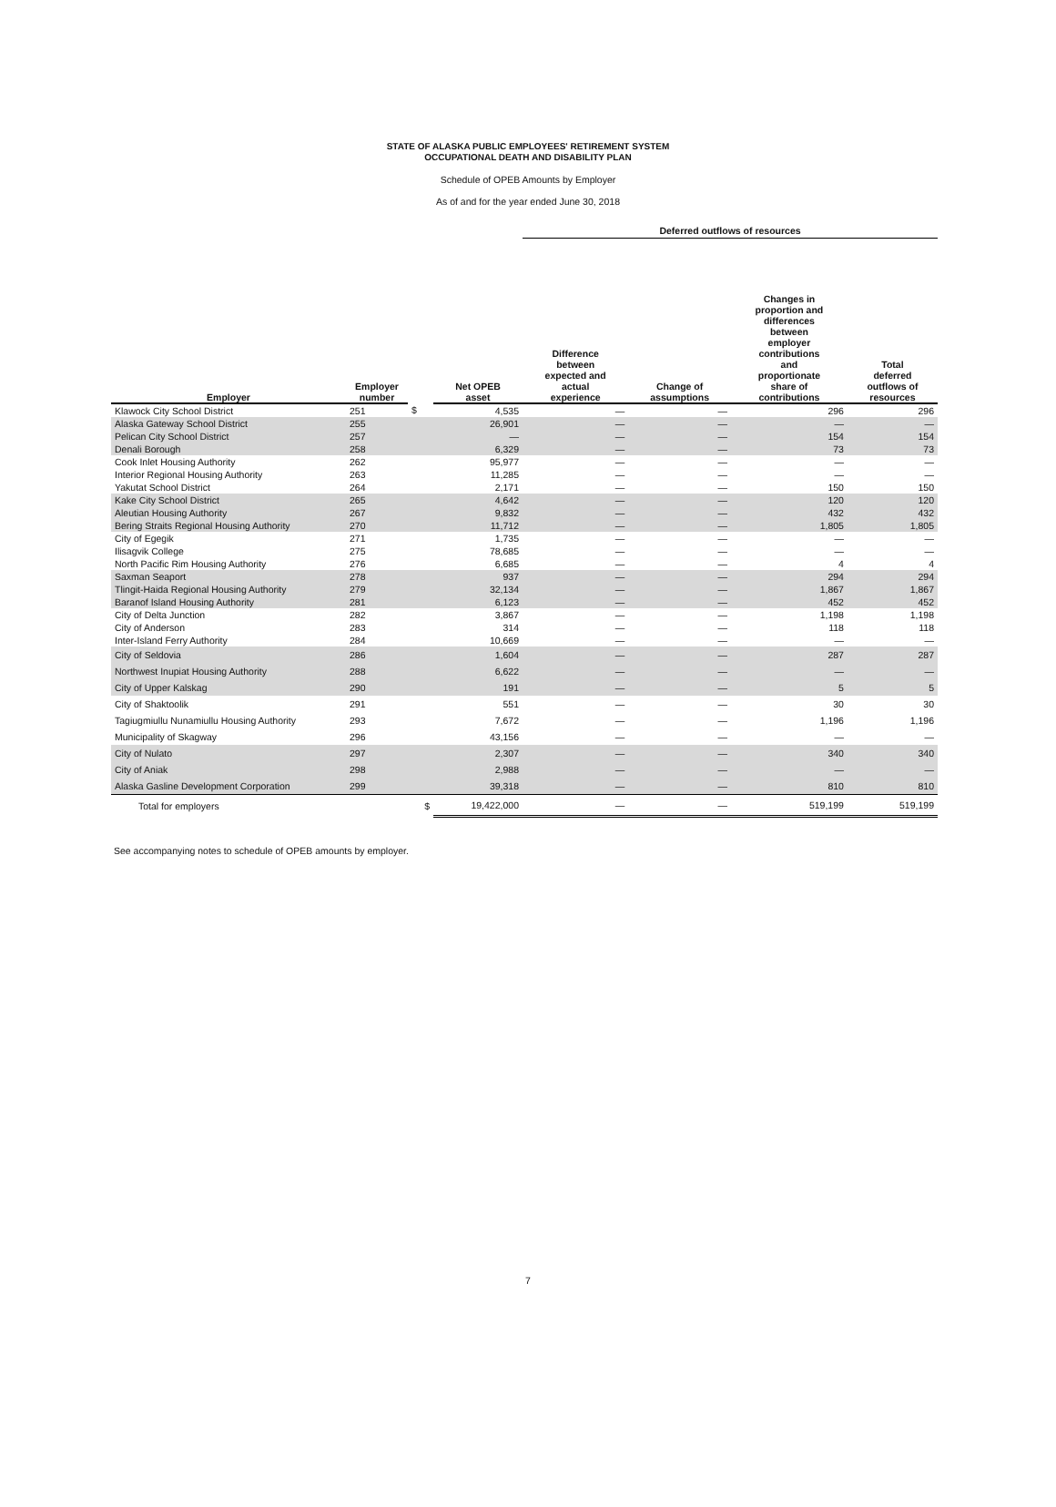STATE OF ALASKA PUBLIC EMPLOYEES' RETIREMENT SYSTEM
OCCUPATIONAL DEATH AND DISABILITY PLAN
Schedule of OPEB Amounts by Employer
As of and for the year ended June 30, 2018
| | | | | Deferred outflows of resources | | | |
| --- | --- | --- | --- | --- | --- | --- | --- |
| Employer | Employer number | | Net OPEB asset | Difference between expected and actual experience | Change of assumptions | Changes in proportion and differences between employer contributions and proportionate share of contributions | Total deferred outflows of resources |
| Klawock City School District | 251 | $ | 4,535 | — | — | 296 | 296 |
| Alaska Gateway School District | 255 | | 26,901 | — | — | — | — |
| Pelican City School District | 257 | | — | — | — | 154 | 154 |
| Denali Borough | 258 | | 6,329 | — | — | 73 | 73 |
| Cook Inlet Housing Authority | 262 | | 95,977 | — | — | — | — |
| Interior Regional Housing Authority | 263 | | 11,285 | — | — | — | — |
| Yakutat School District | 264 | | 2,171 | — | — | 150 | 150 |
| Kake City School District | 265 | | 4,642 | — | — | 120 | 120 |
| Aleutian Housing Authority | 267 | | 9,832 | — | — | 432 | 432 |
| Bering Straits Regional Housing Authority | 270 | | 11,712 | — | — | 1,805 | 1,805 |
| City of Egegik | 271 | | 1,735 | — | — | — | — |
| Ilisagvik College | 275 | | 78,685 | — | — | — | — |
| North Pacific Rim Housing Authority | 276 | | 6,685 | — | — | 4 | 4 |
| Saxman Seaport | 278 | | 937 | — | — | 294 | 294 |
| Tlingit-Haida Regional Housing Authority | 279 | | 32,134 | — | — | 1,867 | 1,867 |
| Baranof Island Housing Authority | 281 | | 6,123 | — | — | 452 | 452 |
| City of Delta Junction | 282 | | 3,867 | — | — | 1,198 | 1,198 |
| City of Anderson | 283 | | 314 | — | — | 118 | 118 |
| Inter-Island Ferry Authority | 284 | | 10,669 | — | — | — | — |
| City of Seldovia | 286 | | 1,604 | — | — | 287 | 287 |
| Northwest Inupiat Housing Authority | 288 | | 6,622 | — | — | — | — |
| City of Upper Kalskag | 290 | | 191 | — | — | 5 | 5 |
| City of Shaktoolik | 291 | | 551 | — | — | 30 | 30 |
| Tagiugmiullu Nunamiullu Housing Authority | 293 | | 7,672 | — | — | 1,196 | 1,196 |
| Municipality of Skagway | 296 | | 43,156 | — | — | — | — |
| City of Nulato | 297 | | 2,307 | — | — | 340 | 340 |
| City of Aniak | 298 | | 2,988 | — | — | — | — |
| Alaska Gasline Development Corporation | 299 | | 39,318 | — | — | 810 | 810 |
| Total for employers | | $ | 19,422,000 | — | — | 519,199 | 519,199 |
See accompanying notes to schedule of OPEB amounts by employer.
7